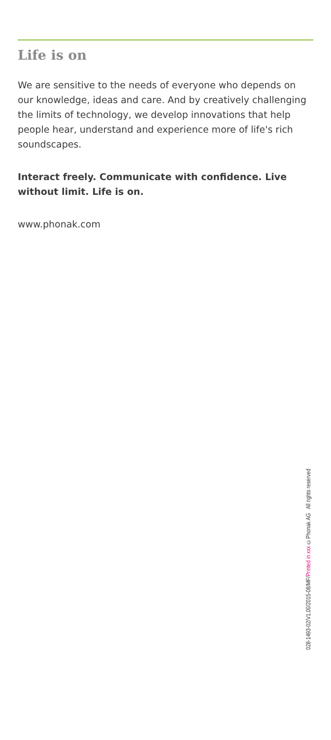Life is on
We are sensitive to the needs of everyone who depends on our knowledge, ideas and care. And by creatively challenging the limits of technology, we develop innovations that help people hear, understand and experience more of life's rich soundscapes.
Interact freely. Communicate with confidence. Live without limit. Life is on.
www.phonak.com
028-1493-02/V1.00/2015-08/MF/Printed in xxx ©Phonak AG All rights reserved